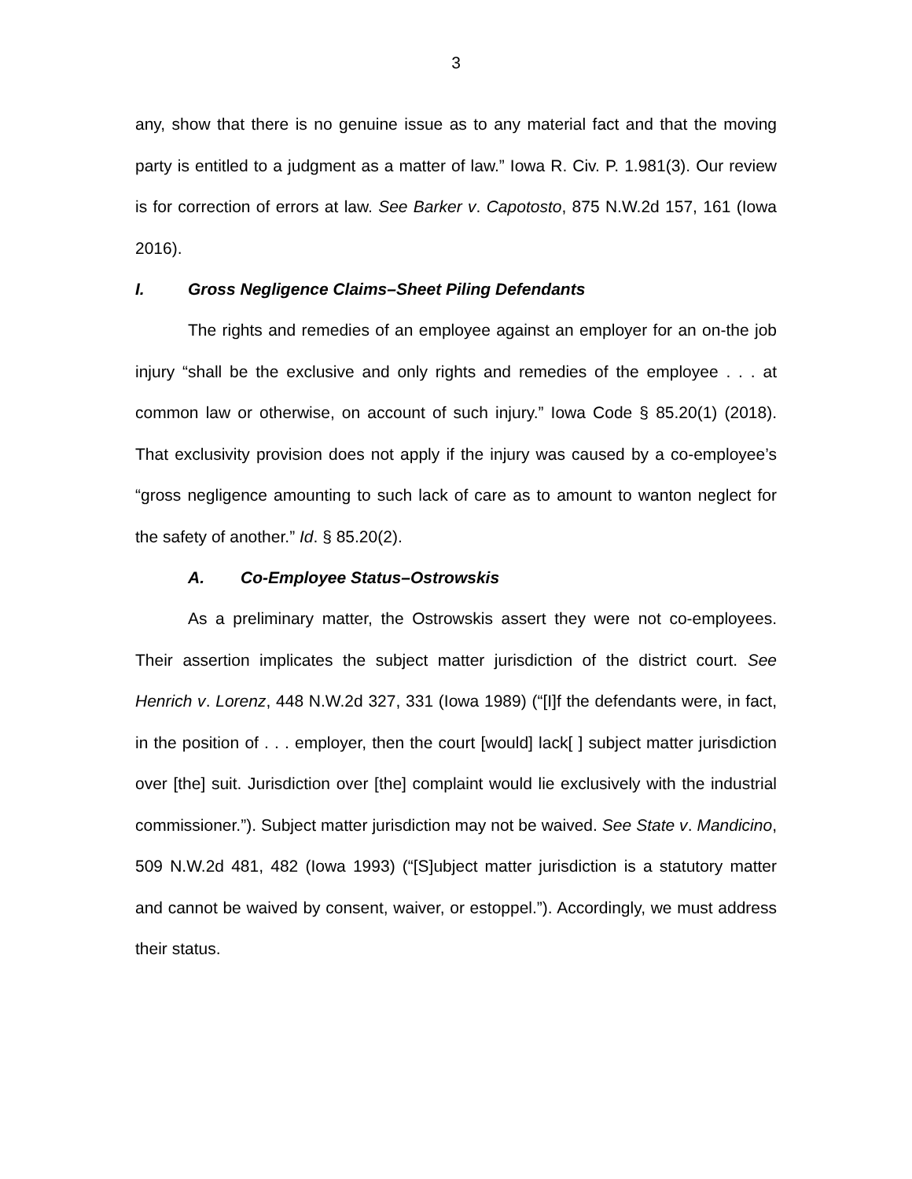3
any, show that there is no genuine issue as to any material fact and that the moving party is entitled to a judgment as a matter of law.” Iowa R. Civ. P. 1.981(3). Our review is for correction of errors at law. See Barker v. Capotosto, 875 N.W.2d 157, 161 (Iowa 2016).
I. Gross Negligence Claims–Sheet Piling Defendants
The rights and remedies of an employee against an employer for an on-the job injury “shall be the exclusive and only rights and remedies of the employee . . . at common law or otherwise, on account of such injury.” Iowa Code § 85.20(1) (2018). That exclusivity provision does not apply if the injury was caused by a co-employee’s “gross negligence amounting to such lack of care as to amount to wanton neglect for the safety of another.” Id. § 85.20(2).
A. Co-Employee Status–Ostrowskis
As a preliminary matter, the Ostrowskis assert they were not co-employees. Their assertion implicates the subject matter jurisdiction of the district court. See Henrich v. Lorenz, 448 N.W.2d 327, 331 (Iowa 1989) (“[I]f the defendants were, in fact, in the position of . . . employer, then the court [would] lack[ ] subject matter jurisdiction over [the] suit. Jurisdiction over [the] complaint would lie exclusively with the industrial commissioner.”). Subject matter jurisdiction may not be waived. See State v. Mandicino, 509 N.W.2d 481, 482 (Iowa 1993) (“[S]ubject matter jurisdiction is a statutory matter and cannot be waived by consent, waiver, or estoppel.”). Accordingly, we must address their status.